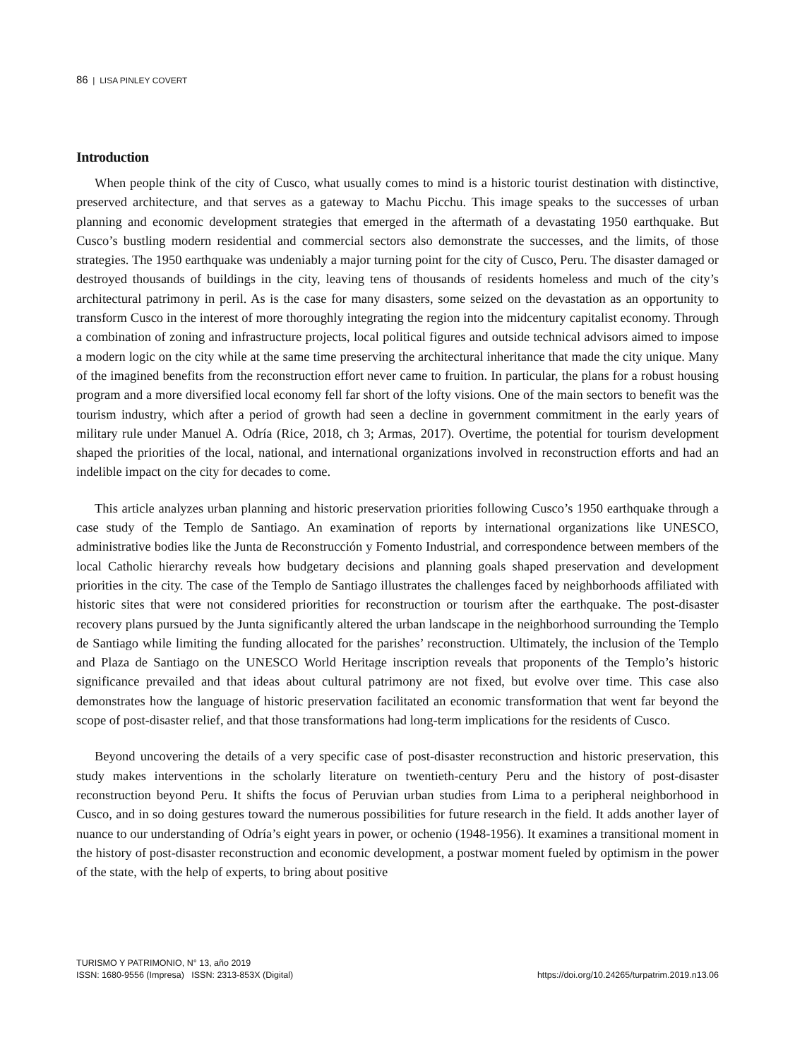86 | LISA PINLEY COVERT
Introduction
When people think of the city of Cusco, what usually comes to mind is a historic tourist destination with distinctive, preserved architecture, and that serves as a gateway to Machu Picchu. This image speaks to the successes of urban planning and economic development strategies that emerged in the aftermath of a devastating 1950 earthquake. But Cusco’s bustling modern residential and commercial sectors also demonstrate the successes, and the limits, of those strategies. The 1950 earthquake was undeniably a major turning point for the city of Cusco, Peru. The disaster damaged or destroyed thousands of buildings in the city, leaving tens of thousands of residents homeless and much of the city’s architectural patrimony in peril. As is the case for many disasters, some seized on the devastation as an opportunity to transform Cusco in the interest of more thoroughly integrating the region into the midcentury capitalist economy. Through a combination of zoning and infrastructure projects, local political figures and outside technical advisors aimed to impose a modern logic on the city while at the same time preserving the architectural inheritance that made the city unique. Many of the imagined benefits from the reconstruction effort never came to fruition. In particular, the plans for a robust housing program and a more diversified local economy fell far short of the lofty visions. One of the main sectors to benefit was the tourism industry, which after a period of growth had seen a decline in government commitment in the early years of military rule under Manuel A. Odría (Rice, 2018, ch 3; Armas, 2017). Overtime, the potential for tourism development shaped the priorities of the local, national, and international organizations involved in reconstruction efforts and had an indelible impact on the city for decades to come.
This article analyzes urban planning and historic preservation priorities following Cusco’s 1950 earthquake through a case study of the Templo de Santiago. An examination of reports by international organizations like UNESCO, administrative bodies like the Junta de Reconstrucción y Fomento Industrial, and correspondence between members of the local Catholic hierarchy reveals how budgetary decisions and planning goals shaped preservation and development priorities in the city. The case of the Templo de Santiago illustrates the challenges faced by neighborhoods affiliated with historic sites that were not considered priorities for reconstruction or tourism after the earthquake. The post-disaster recovery plans pursued by the Junta significantly altered the urban landscape in the neighborhood surrounding the Templo de Santiago while limiting the funding allocated for the parishes’ reconstruction. Ultimately, the inclusion of the Templo and Plaza de Santiago on the UNESCO World Heritage inscription reveals that proponents of the Templo’s historic significance prevailed and that ideas about cultural patrimony are not fixed, but evolve over time. This case also demonstrates how the language of historic preservation facilitated an economic transformation that went far beyond the scope of post-disaster relief, and that those transformations had long-term implications for the residents of Cusco.
Beyond uncovering the details of a very specific case of post-disaster reconstruction and historic preservation, this study makes interventions in the scholarly literature on twentieth-century Peru and the history of post-disaster reconstruction beyond Peru. It shifts the focus of Peruvian urban studies from Lima to a peripheral neighborhood in Cusco, and in so doing gestures toward the numerous possibilities for future research in the field. It adds another layer of nuance to our understanding of Odría’s eight years in power, or ochenio (1948-1956). It examines a transitional moment in the history of post-disaster reconstruction and economic development, a postwar moment fueled by optimism in the power of the state, with the help of experts, to bring about positive
TURISMO Y PATRIMONIO, N° 13, año 2019
ISSN: 1680-9556 (Impresa) ISSN: 2313-853X (Digital)
https://doi.org/10.24265/turpatrim.2019.n13.06